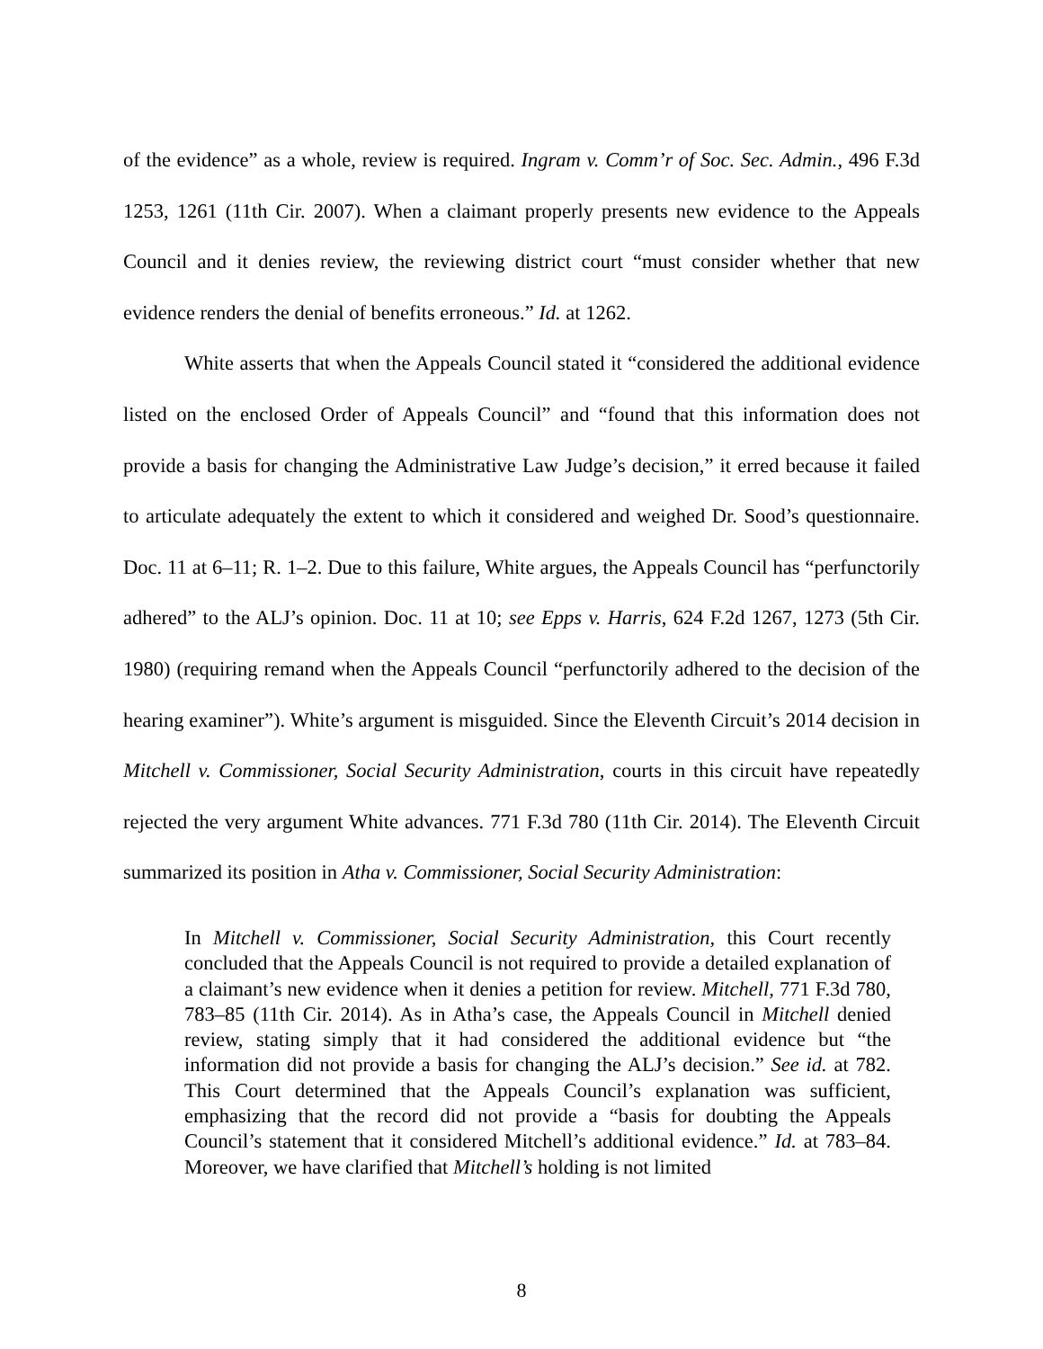of the evidence” as a whole, review is required. Ingram v. Comm’r of Soc. Sec. Admin., 496 F.3d 1253, 1261 (11th Cir. 2007). When a claimant properly presents new evidence to the Appeals Council and it denies review, the reviewing district court “must consider whether that new evidence renders the denial of benefits erroneous.” Id. at 1262.
White asserts that when the Appeals Council stated it “considered the additional evidence listed on the enclosed Order of Appeals Council” and “found that this information does not provide a basis for changing the Administrative Law Judge’s decision,” it erred because it failed to articulate adequately the extent to which it considered and weighed Dr. Sood’s questionnaire. Doc. 11 at 6–11; R. 1–2. Due to this failure, White argues, the Appeals Council has “perfunctorily adhered” to the ALJ’s opinion. Doc. 11 at 10; see Epps v. Harris, 624 F.2d 1267, 1273 (5th Cir. 1980) (requiring remand when the Appeals Council “perfunctorily adhered to the decision of the hearing examiner”). White’s argument is misguided. Since the Eleventh Circuit’s 2014 decision in Mitchell v. Commissioner, Social Security Administration, courts in this circuit have repeatedly rejected the very argument White advances. 771 F.3d 780 (11th Cir. 2014). The Eleventh Circuit summarized its position in Atha v. Commissioner, Social Security Administration:
In Mitchell v. Commissioner, Social Security Administration, this Court recently concluded that the Appeals Council is not required to provide a detailed explanation of a claimant’s new evidence when it denies a petition for review. Mitchell, 771 F.3d 780, 783–85 (11th Cir. 2014). As in Atha’s case, the Appeals Council in Mitchell denied review, stating simply that it had considered the additional evidence but “the information did not provide a basis for changing the ALJ’s decision.” See id. at 782. This Court determined that the Appeals Council’s explanation was sufficient, emphasizing that the record did not provide a “basis for doubting the Appeals Council’s statement that it considered Mitchell’s additional evidence.” Id. at 783–84. Moreover, we have clarified that Mitchell’s holding is not limited
8